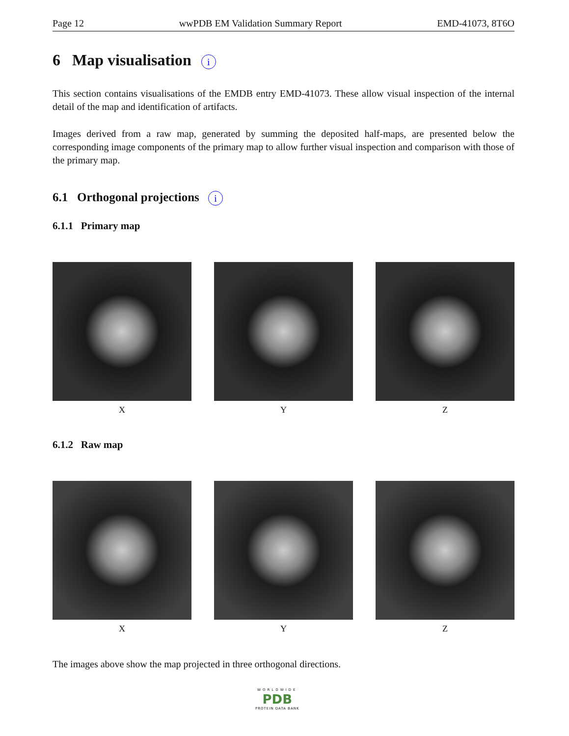Page 12 wwPDB EM Validation Summary Report EMD-41073, 8T6O
6 Map visualisation i
This section contains visualisations of the EMDB entry EMD-41073. These allow visual inspection of the internal detail of the map and identification of artifacts.
Images derived from a raw map, generated by summing the deposited half-maps, are presented below the corresponding image components of the primary map to allow further visual inspection and comparison with those of the primary map.
6.1 Orthogonal projections i
6.1.1 Primary map
X Y Z
6.1.2 Raw map
X Y Z
The images above show the map projected in three orthogonal directions.
WORLDWIDE
PDB
PROTEIN DATA BANK